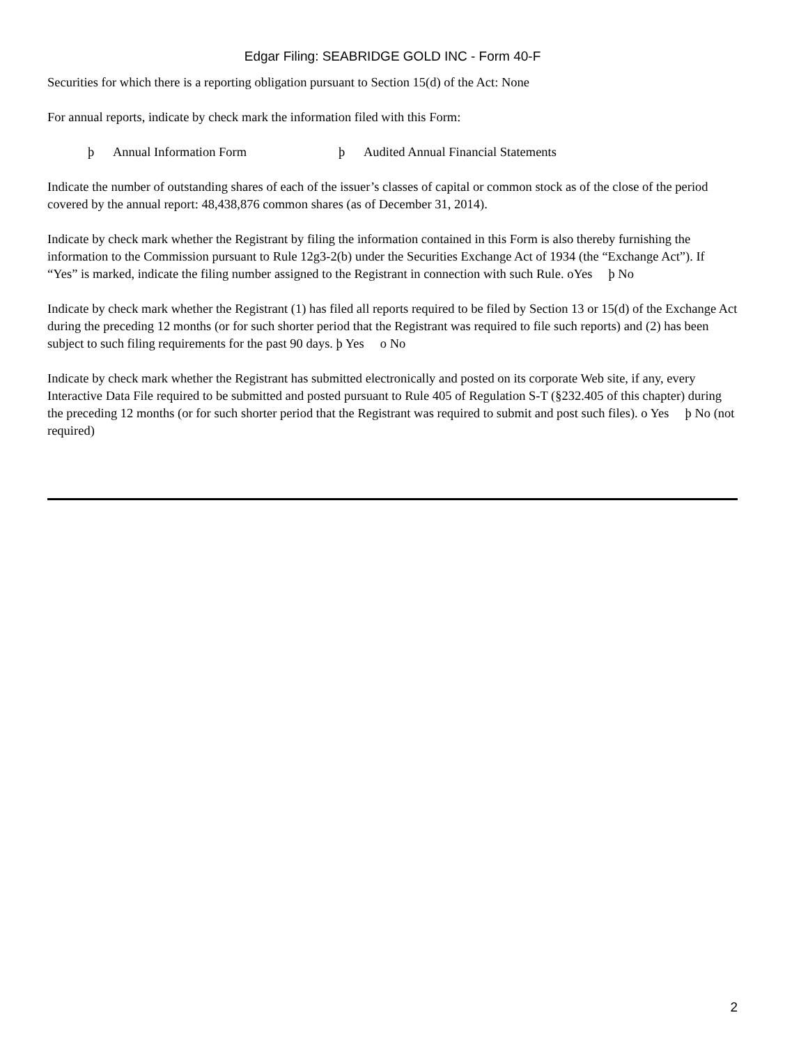Edgar Filing: SEABRIDGE GOLD INC - Form 40-F
Securities for which there is a reporting obligation pursuant to Section 15(d) of the Act: None
For annual reports, indicate by check mark the information filed with this Form:
þ Annual Information Form þ Audited Annual Financial Statements
Indicate the number of outstanding shares of each of the issuer’s classes of capital or common stock as of the close of the period covered by the annual report: 48,438,876 common shares (as of December 31, 2014).
Indicate by check mark whether the Registrant by filing the information contained in this Form is also thereby furnishing the information to the Commission pursuant to Rule 12g3-2(b) under the Securities Exchange Act of 1934 (the “Exchange Act”). If “Yes” is marked, indicate the filing number assigned to the Registrant in connection with such Rule. oYes þ No
Indicate by check mark whether the Registrant (1) has filed all reports required to be filed by Section 13 or 15(d) of the Exchange Act during the preceding 12 months (or for such shorter period that the Registrant was required to file such reports) and (2) has been subject to such filing requirements for the past 90 days. þ Yes o No
Indicate by check mark whether the Registrant has submitted electronically and posted on its corporate Web site, if any, every Interactive Data File required to be submitted and posted pursuant to Rule 405 of Regulation S-T (§232.405 of this chapter) during the preceding 12 months (or for such shorter period that the Registrant was required to submit and post such files). o Yes þ No (not required)
2